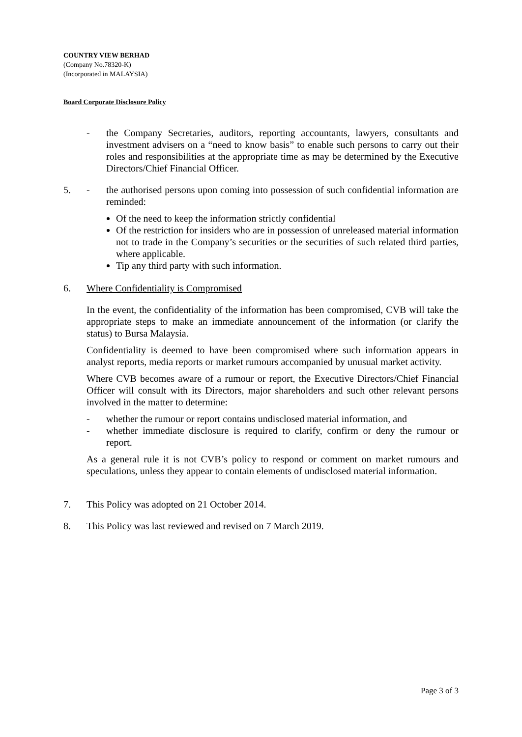COUNTRY VIEW BERHAD
(Company No.78320-K)
(Incorporated in MALAYSIA)
Board Corporate Disclosure Policy
- the Company Secretaries, auditors, reporting accountants, lawyers, consultants and investment advisers on a “need to know basis” to enable such persons to carry out their roles and responsibilities at the appropriate time as may be determined by the Executive Directors/Chief Financial Officer.
5. - the authorised persons upon coming into possession of such confidential information are reminded:
Of the need to keep the information strictly confidential
Of the restriction for insiders who are in possession of unreleased material information not to trade in the Company’s securities or the securities of such related third parties, where applicable.
Tip any third party with such information.
6. Where Confidentiality is Compromised
In the event, the confidentiality of the information has been compromised, CVB will take the appropriate steps to make an immediate announcement of the information (or clarify the status) to Bursa Malaysia.
Confidentiality is deemed to have been compromised where such information appears in analyst reports, media reports or market rumours accompanied by unusual market activity.
Where CVB becomes aware of a rumour or report, the Executive Directors/Chief Financial Officer will consult with its Directors, major shareholders and such other relevant persons involved in the matter to determine:
- whether the rumour or report contains undisclosed material information, and
- whether immediate disclosure is required to clarify, confirm or deny the rumour or report.
As a general rule it is not CVB’s policy to respond or comment on market rumours and speculations, unless they appear to contain elements of undisclosed material information.
7. This Policy was adopted on 21 October 2014.
8. This Policy was last reviewed and revised on 7 March 2019.
Page 3 of 3